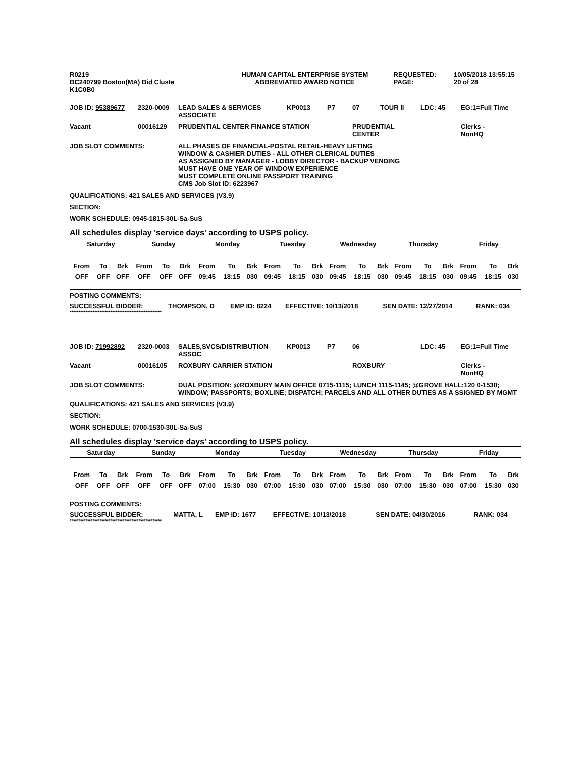| R0219 BC240799 Boston(MA) Bid Cluste K1C0B0 | HUMAN CAPITAL ENTERPRISE SYSTEM ABBREVIATED AWARD NOTICE | REQUESTED: PAGE: | 10/05/2018 13:55:15 20 of 28 |
| JOB ID: 95389677 | 2320-0009 | LEAD SALES & SERVICES ASSOCIATE | KP0013 | P7 | 07 | TOUR II | LDC: 45 | EG:1=Full Time |
| Vacant | 00016129 | PRUDENTIAL CENTER FINANCE STATION | | | PRUDENTIAL CENTER | | | Clerks - NonHQ |
| JOB SLOT COMMENTS: | | ALL PHASES OF FINANCIAL-POSTAL RETAIL-HEAVY LIFTING WINDOW & CASHIER DUTIES - ALL OTHER CLERICAL DUTIES AS ASSIGNED BY MANAGER - LOBBY DIRECTOR - BACKUP VENDING MUST HAVE ONE YEAR OF WINDOW EXPERIENCE MUST COMPLETE ONLINE PASSPORT TRAINING CMS Job Slot ID: 6223967 | | | | | | |
QUALIFICATIONS: 421 SALES AND SERVICES (V3.9)
SECTION:
WORK SCHEDULE: 0945-1815-30L-Sa-SuS
All schedules display 'service days' according to USPS policy.
| Saturday | | | Sunday | | | Monday | | | Tuesday | | | Wednesday | | | Thursday | | | Friday | | |
| --- | --- | --- | --- | --- | --- | --- | --- | --- | --- | --- | --- | --- | --- | --- | --- | --- | --- | --- | --- | --- |
| From | To | Brk | From | To | Brk | From | To | Brk | From | To | Brk | From | To | Brk | From | To | Brk | From | To | Brk |
| OFF | OFF | OFF | OFF | OFF | OFF | 09:45 | 18:15 | 030 | 09:45 | 18:15 | 030 | 09:45 | 18:15 | 030 | 09:45 | 18:15 | 030 | 09:45 | 18:15 | 030 |
POSTING COMMENTS:
| SUCCESSFUL BIDDER: | THOMPSON, D | EMP ID: 8224 | EFFECTIVE: 10/13/2018 | SEN DATE: 12/27/2014 | RANK: 034 |
****************************************************
| JOB ID: 71992892 | 2320-0003 | SALES,SVCS/DISTRIBUTION ASSOC | KP0013 | P7 | 06 | | LDC: 45 | EG:1=Full Time |
| Vacant | 00016105 | ROXBURY CARRIER STATION | | | ROXBURY | | | Clerks - NonHQ |
| JOB SLOT COMMENTS: | | DUAL POSITION: @ROXBURY MAIN OFFICE 0715-1115; LUNCH 1115-1145; @GROVE HALL:120 0-1530; WINDOW; PASSPORTS; BOXLINE; DISPATCH; PARCELS AND ALL OTHER DUTIES AS A SSIGNED BY MGMT | | | | | | |
QUALIFICATIONS: 421 SALES AND SERVICES (V3.9)
SECTION:
WORK SCHEDULE: 0700-1530-30L-Sa-SuS
All schedules display 'service days' according to USPS policy.
| Saturday | | | Sunday | | | Monday | | | Tuesday | | | Wednesday | | | Thursday | | | Friday | | |
| --- | --- | --- | --- | --- | --- | --- | --- | --- | --- | --- | --- | --- | --- | --- | --- | --- | --- | --- | --- | --- |
| From | To | Brk | From | To | Brk | From | To | Brk | From | To | Brk | From | To | Brk | From | To | Brk | From | To | Brk |
| OFF | OFF | OFF | OFF | OFF | OFF | 07:00 | 15:30 | 030 | 07:00 | 15:30 | 030 | 07:00 | 15:30 | 030 | 07:00 | 15:30 | 030 | 07:00 | 15:30 | 030 |
POSTING COMMENTS:
| SUCCESSFUL BIDDER: | MATTA, L | EMP ID: 1677 | EFFECTIVE: 10/13/2018 | SEN DATE: 04/30/2016 | RANK: 034 |
****************************************************